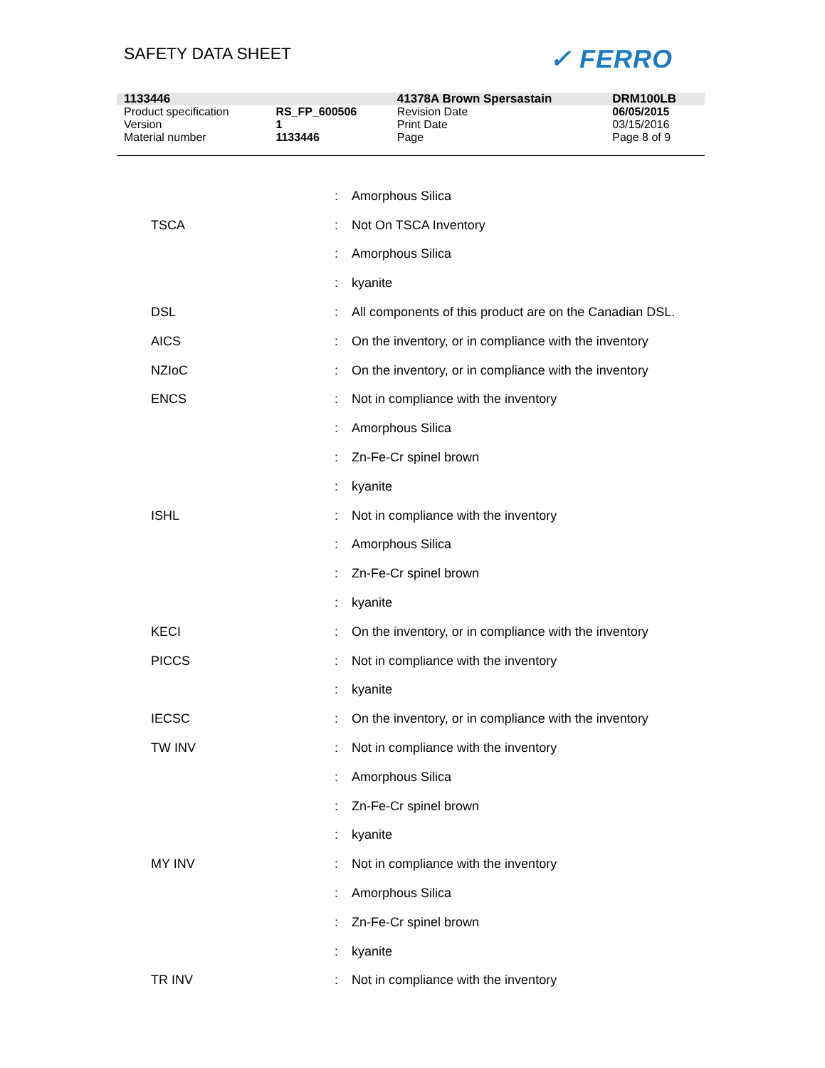SAFETY DATA SHEET ✓ FERRO
| 1133446 | | 41378A Brown Spersastain | DRM100LB |
| Product specification | RS_FP_600506 | Revision Date | 06/05/2015 |
| Version | 1 | Print Date | 03/15/2016 |
| Material number | 1133446 | Page | Page 8 of 9 |
| | : | Amorphous Silica |
| TSCA | : | Not On TSCA Inventory |
| | : | Amorphous Silica |
| | : | kyanite |
| DSL | : | All components of this product are on the Canadian DSL. |
| AICS | : | On the inventory, or in compliance with the inventory |
| NZIoC | : | On the inventory, or in compliance with the inventory |
| ENCS | : | Not in compliance with the inventory |
| | : | Amorphous Silica |
| | : | Zn-Fe-Cr spinel brown |
| | : | kyanite |
| ISHL | : | Not in compliance with the inventory |
| | : | Amorphous Silica |
| | : | Zn-Fe-Cr spinel brown |
| | : | kyanite |
| KECI | : | On the inventory, or in compliance with the inventory |
| PICCS | : | Not in compliance with the inventory |
| | : | kyanite |
| IECSC | : | On the inventory, or in compliance with the inventory |
| TW INV | : | Not in compliance with the inventory |
| | : | Amorphous Silica |
| | : | Zn-Fe-Cr spinel brown |
| | : | kyanite |
| MY INV | : | Not in compliance with the inventory |
| | : | Amorphous Silica |
| | : | Zn-Fe-Cr spinel brown |
| | : | kyanite |
| TR INV | : | Not in compliance with the inventory |